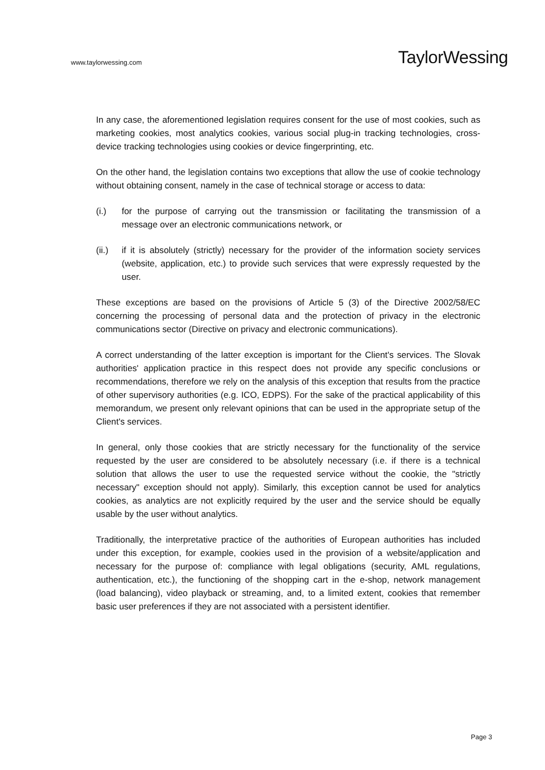www.taylorwessing.com
TaylorWessing
In any case, the aforementioned legislation requires consent for the use of most cookies, such as marketing cookies, most analytics cookies, various social plug-in tracking technologies, cross-device tracking technologies using cookies or device fingerprinting, etc.
On the other hand, the legislation contains two exceptions that allow the use of cookie technology without obtaining consent, namely in the case of technical storage or access to data:
(i.) for the purpose of carrying out the transmission or facilitating the transmission of a message over an electronic communications network, or
(ii.) if it is absolutely (strictly) necessary for the provider of the information society services (website, application, etc.) to provide such services that were expressly requested by the user.
These exceptions are based on the provisions of Article 5 (3) of the Directive 2002/58/EC concerning the processing of personal data and the protection of privacy in the electronic communications sector (Directive on privacy and electronic communications).
A correct understanding of the latter exception is important for the Client's services. The Slovak authorities' application practice in this respect does not provide any specific conclusions or recommendations, therefore we rely on the analysis of this exception that results from the practice of other supervisory authorities (e.g. ICO, EDPS). For the sake of the practical applicability of this memorandum, we present only relevant opinions that can be used in the appropriate setup of the Client's services.
In general, only those cookies that are strictly necessary for the functionality of the service requested by the user are considered to be absolutely necessary (i.e. if there is a technical solution that allows the user to use the requested service without the cookie, the "strictly necessary" exception should not apply). Similarly, this exception cannot be used for analytics cookies, as analytics are not explicitly required by the user and the service should be equally usable by the user without analytics.
Traditionally, the interpretative practice of the authorities of European authorities has included under this exception, for example, cookies used in the provision of a website/application and necessary for the purpose of: compliance with legal obligations (security, AML regulations, authentication, etc.), the functioning of the shopping cart in the e-shop, network management (load balancing), video playback or streaming, and, to a limited extent, cookies that remember basic user preferences if they are not associated with a persistent identifier.
Page 3